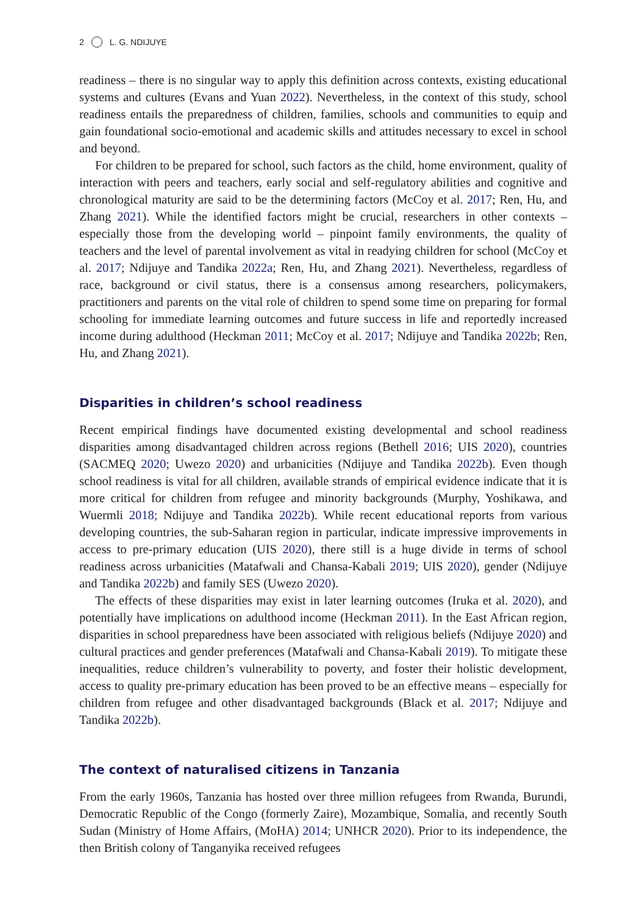2 L. G. NDIJUYE
readiness – there is no singular way to apply this definition across contexts, existing educational systems and cultures (Evans and Yuan 2022). Nevertheless, in the context of this study, school readiness entails the preparedness of children, families, schools and communities to equip and gain foundational socio-emotional and academic skills and attitudes necessary to excel in school and beyond.
For children to be prepared for school, such factors as the child, home environment, quality of interaction with peers and teachers, early social and self-regulatory abilities and cognitive and chronological maturity are said to be the determining factors (McCoy et al. 2017; Ren, Hu, and Zhang 2021). While the identified factors might be crucial, researchers in other contexts – especially those from the developing world – pinpoint family environments, the quality of teachers and the level of parental involvement as vital in readying children for school (McCoy et al. 2017; Ndijuye and Tandika 2022a; Ren, Hu, and Zhang 2021). Nevertheless, regardless of race, background or civil status, there is a consensus among researchers, policymakers, practitioners and parents on the vital role of children to spend some time on preparing for formal schooling for immediate learning outcomes and future success in life and reportedly increased income during adulthood (Heckman 2011; McCoy et al. 2017; Ndijuye and Tandika 2022b; Ren, Hu, and Zhang 2021).
Disparities in children’s school readiness
Recent empirical findings have documented existing developmental and school readiness disparities among disadvantaged children across regions (Bethell 2016; UIS 2020), countries (SACMEQ 2020; Uwezo 2020) and urbanicities (Ndijuye and Tandika 2022b). Even though school readiness is vital for all children, available strands of empirical evidence indicate that it is more critical for children from refugee and minority backgrounds (Murphy, Yoshikawa, and Wuermli 2018; Ndijuye and Tandika 2022b). While recent educational reports from various developing countries, the sub-Saharan region in particular, indicate impressive improvements in access to pre-primary education (UIS 2020), there still is a huge divide in terms of school readiness across urbanicities (Matafwali and Chansa-Kabali 2019; UIS 2020), gender (Ndijuye and Tandika 2022b) and family SES (Uwezo 2020).
The effects of these disparities may exist in later learning outcomes (Iruka et al. 2020), and potentially have implications on adulthood income (Heckman 2011). In the East African region, disparities in school preparedness have been associated with religious beliefs (Ndijuye 2020) and cultural practices and gender preferences (Matafwali and Chansa-Kabali 2019). To mitigate these inequalities, reduce children’s vulnerability to poverty, and foster their holistic development, access to quality pre-primary education has been proved to be an effective means – especially for children from refugee and other disadvantaged backgrounds (Black et al. 2017; Ndijuye and Tandika 2022b).
The context of naturalised citizens in Tanzania
From the early 1960s, Tanzania has hosted over three million refugees from Rwanda, Burundi, Democratic Republic of the Congo (formerly Zaire), Mozambique, Somalia, and recently South Sudan (Ministry of Home Affairs, (MoHA) 2014; UNHCR 2020). Prior to its independence, the then British colony of Tanganyika received refugees